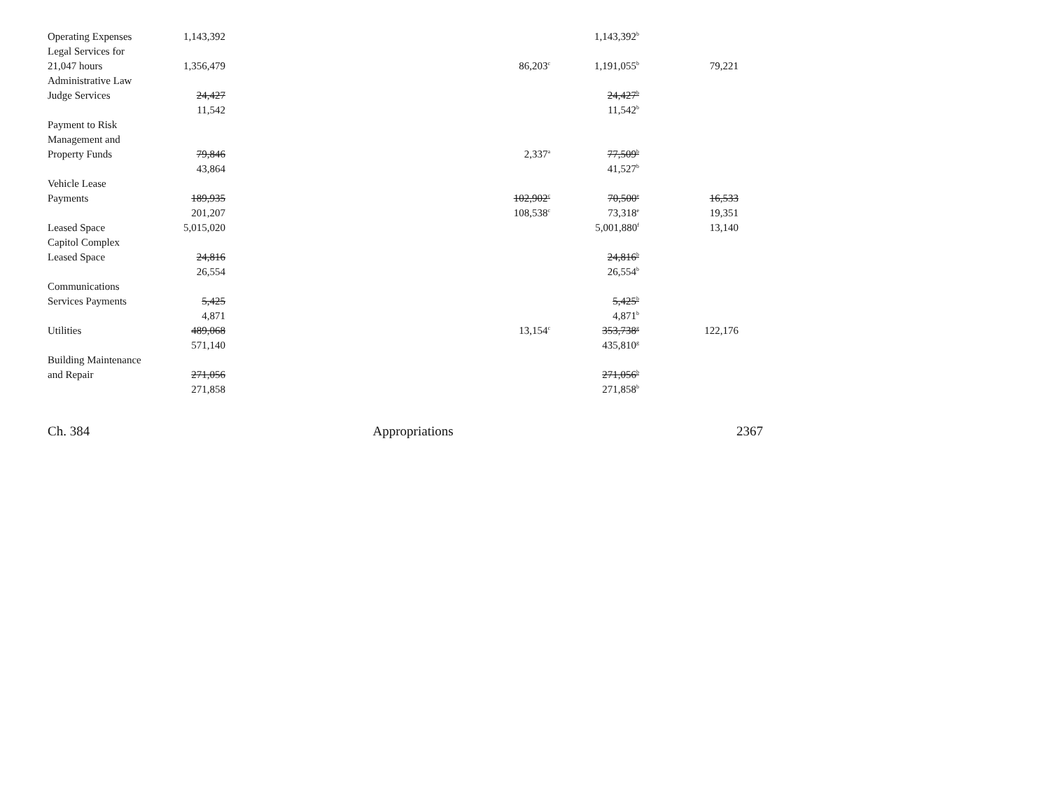| Operating Expenses | 1,143,392 | | | 1,143,392<sup>b</sup> | |
| Legal Services for | | | | | |
| 21,047 hours | 1,356,479 | | 86,203<sup>c</sup> | 1,191,055<sup>b</sup> | 79,221 |
| Administrative Law | | | | | |
| Judge Services | 24,427 | | | 24,427<sup>b</sup> | |
| | 11,542 | | | 11,542<sup>b</sup> | |
| Payment to Risk | | | | | |
| Management and | | | | | |
| Property Funds | 79,846 | | 2,337<sup>a</sup> | 77,509<sup>b</sup> | |
| | 43,864 | | | 41,527<sup>b</sup> | |
| Vehicle Lease | | | | | |
| Payments | 189,935 | | 102,902<sup>c</sup> | 70,500<sup>e</sup> | 16,533 |
| | 201,207 | | 108,538<sup>c</sup> | 73,318<sup>e</sup> | 19,351 |
| Leased Space | 5,015,020 | | | 5,001,880<sup>f</sup> | 13,140 |
| Capitol Complex | | | | | |
| Leased Space | 24,816 | | | 24,816<sup>b</sup> | |
| | 26,554 | | | 26,554<sup>b</sup> | |
| Communications | | | | | |
| Services Payments | 5,425 | | | 5,425<sup>b</sup> | |
| | 4,871 | | | 4,871<sup>b</sup> | |
| Utilities | 489,068 | | 13,154<sup>c</sup> | 353,738<sup>g</sup> | 122,176 |
| | 571,140 | | | 435,810<sup>g</sup> | |
| Building Maintenance | | | | | |
| and Repair | 271,056 | | | 271,056<sup>b</sup> | |
| | 271,858 | | | 271,858<sup>b</sup> | |
Ch. 384 Appropriations 2367